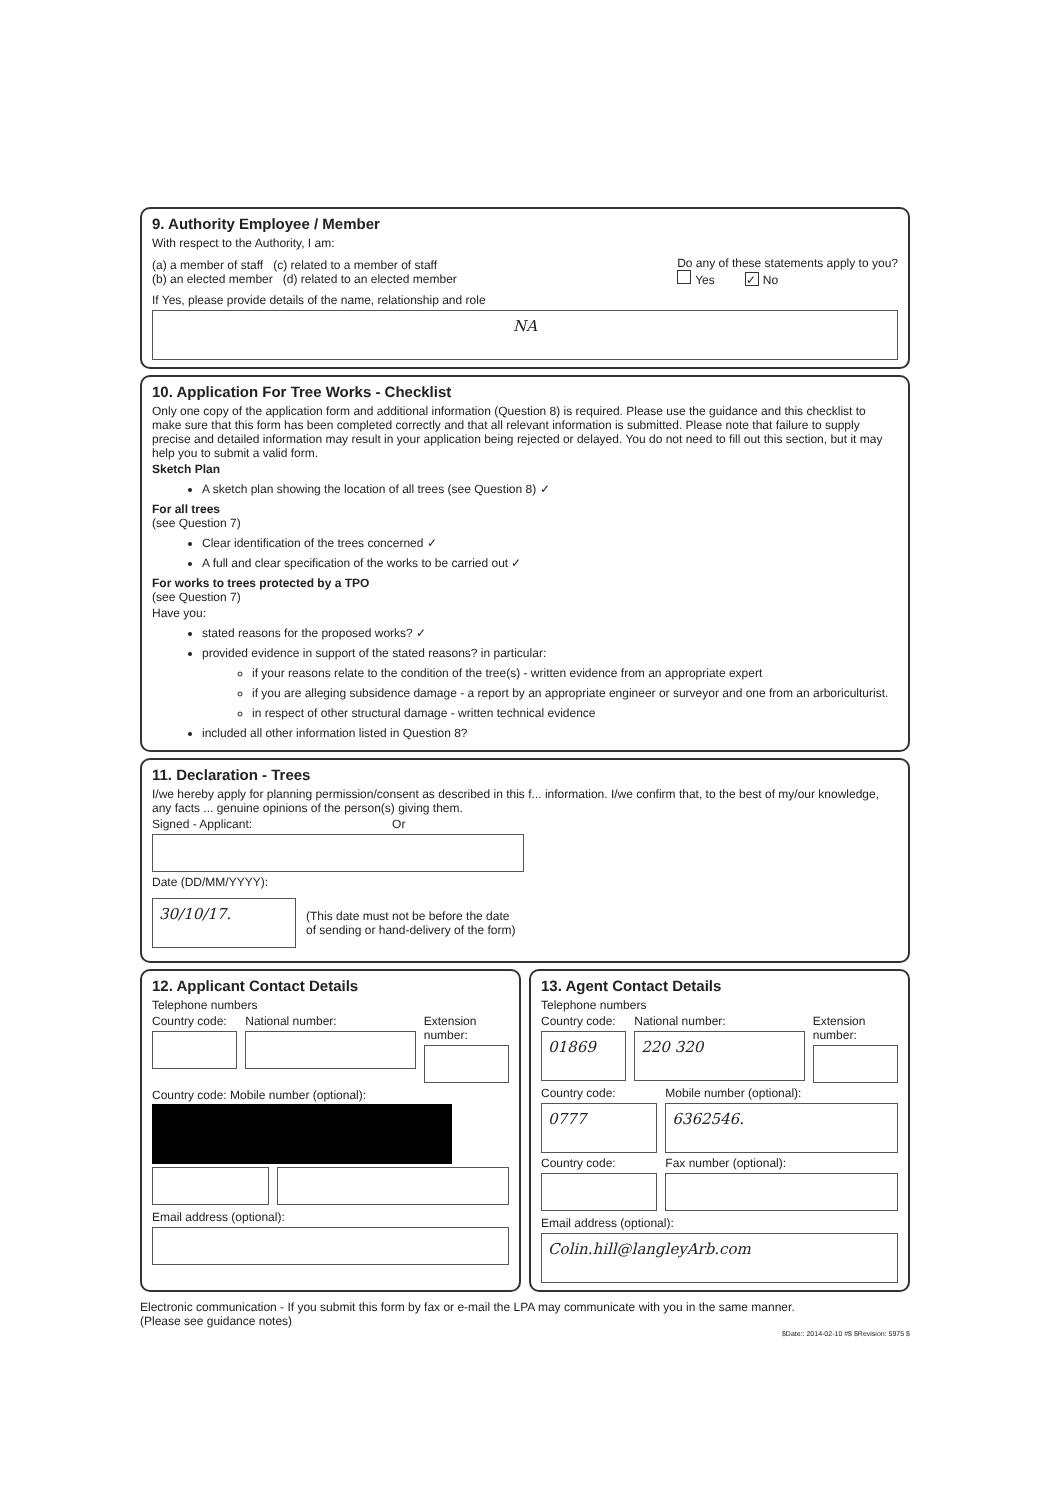9. Authority Employee / Member
With respect to the Authority, I am:
(a) a member of staff (c) related to a member of staff
(b) an elected member (d) related to an elected member
Do any of these statements apply to you?
Yes ✓ No
If Yes, please provide details of the name, relationship and role
NA
10. Application For Tree Works - Checklist
Only one copy of the application form and additional information (Question 8) is required. Please use the guidance and this checklist to make sure that this form has been completed correctly and that all relevant information is submitted. Please note that failure to supply precise and detailed information may result in your application being rejected or delayed. You do not need to fill out this section, but it may help you to submit a valid form.
Sketch Plan
A sketch plan showing the location of all trees (see Question 8) ✓
For all trees
(see Question 7)
Clear identification of the trees concerned ✓
A full and clear specification of the works to be carried out ✓
For works to trees protected by a TPO
(see Question 7)
Have you:
stated reasons for the proposed works? ✓
provided evidence in support of the stated reasons? in particular:
if your reasons relate to the condition of the tree(s) - written evidence from an appropriate expert
if you are alleging subsidence damage - a report by an appropriate engineer or surveyor and one from an arboriculturist.
in respect of other structural damage - written technical evidence
included all other information listed in Question 8?
11. Declaration - Trees
I/we hereby apply for planning permission/consent as described in this f... information. I/we confirm that, to the best of my/our knowledge, any facts ... genuine opinions of the person(s) giving them.
Signed - Applicant: Or
Date (DD/MM/YYYY):
30/10/17.
(This date must not be before the date
of sending or hand-delivery of the form)
12. Applicant Contact Details
Telephone numbers
Country code: National number: Extension number:
Country code: Mobile number (optional):
Email address (optional):
13. Agent Contact Details
Telephone numbers
Country code:
01869
National number:
220 320
Extension number:
Country code:
0777
Mobile number (optional):
6362546.
Country code: Fax number (optional):
Email address (optional):
Colin.hill@langleyArb.com
Electronic communication - If you submit this form by fax or e-mail the LPA may communicate with you in the same manner.
(Please see guidance notes)
$Date:: 2014-02-10 #$ $Revision: 5975 $